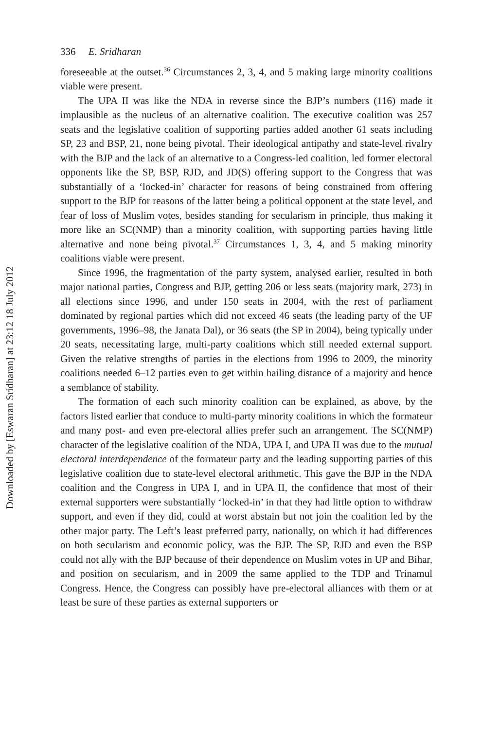336 E. Sridharan
foreseeable at the outset.<sup>36</sup> Circumstances 2, 3, 4, and 5 making large minority coalitions viable were present.
The UPA II was like the NDA in reverse since the BJP’s numbers (116) made it implausible as the nucleus of an alternative coalition. The executive coalition was 257 seats and the legislative coalition of supporting parties added another 61 seats including SP, 23 and BSP, 21, none being pivotal. Their ideological antipathy and state-level rivalry with the BJP and the lack of an alternative to a Congress-led coalition, led former electoral opponents like the SP, BSP, RJD, and JD(S) offering support to the Congress that was substantially of a ‘locked-in’ character for reasons of being constrained from offering support to the BJP for reasons of the latter being a political opponent at the state level, and fear of loss of Muslim votes, besides standing for secularism in principle, thus making it more like an SC(NMP) than a minority coalition, with supporting parties having little alternative and none being pivotal.<sup>37</sup> Circumstances 1, 3, 4, and 5 making minority coalitions viable were present.
Since 1996, the fragmentation of the party system, analysed earlier, resulted in both major national parties, Congress and BJP, getting 206 or less seats (majority mark, 273) in all elections since 1996, and under 150 seats in 2004, with the rest of parliament dominated by regional parties which did not exceed 46 seats (the leading party of the UF governments, 1996–98, the Janata Dal), or 36 seats (the SP in 2004), being typically under 20 seats, necessitating large, multi-party coalitions which still needed external support. Given the relative strengths of parties in the elections from 1996 to 2009, the minority coalitions needed 6–12 parties even to get within hailing distance of a majority and hence a semblance of stability.
The formation of each such minority coalition can be explained, as above, by the factors listed earlier that conduce to multi-party minority coalitions in which the formateur and many post- and even pre-electoral allies prefer such an arrangement. The SC(NMP) character of the legislative coalition of the NDA, UPA I, and UPA II was due to the mutual electoral interdependence of the formateur party and the leading supporting parties of this legislative coalition due to state-level electoral arithmetic. This gave the BJP in the NDA coalition and the Congress in UPA I, and in UPA II, the confidence that most of their external supporters were substantially ‘locked-in’ in that they had little option to withdraw support, and even if they did, could at worst abstain but not join the coalition led by the other major party. The Left’s least preferred party, nationally, on which it had differences on both secularism and economic policy, was the BJP. The SP, RJD and even the BSP could not ally with the BJP because of their dependence on Muslim votes in UP and Bihar, and position on secularism, and in 2009 the same applied to the TDP and Trinamul Congress. Hence, the Congress can possibly have pre-electoral alliances with them or at least be sure of these parties as external supporters or
Downloaded by [Eswaran Sridharan] at 23:12 18 July 2012